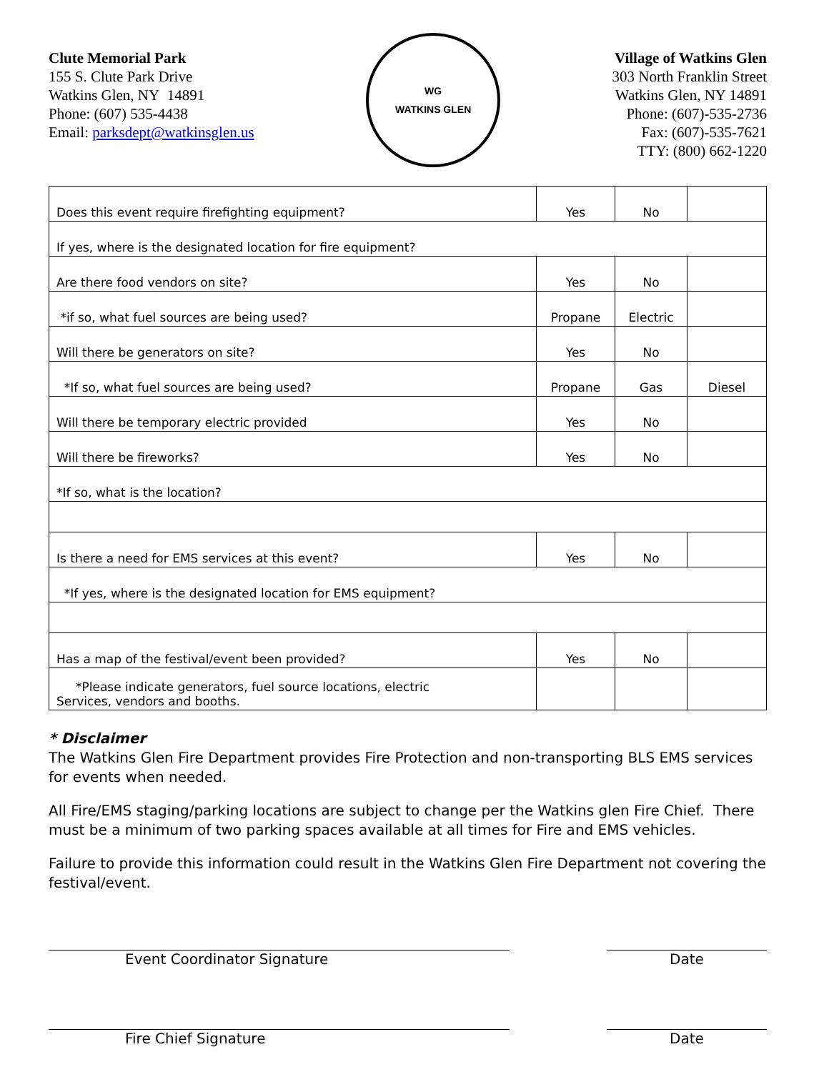Clute Memorial Park
155 S. Clute Park Drive
Watkins Glen, NY 14891
Phone: (607) 535-4438
Email: parksdept@watkinsglen.us
WG
WATKINS GLEN
Village of Watkins Glen
303 North Franklin Street
Watkins Glen, NY 14891
Phone: (607)-535-2736
Fax: (607)-535-7621
TTY: (800) 662-1220
| Does this event require firefighting equipment? | Yes | No | |
| If yes, where is the designated location for fire equipment? | | | |
| Are there food vendors on site? | Yes | No | |
| *if so, what fuel sources are being used? | Propane | Electric | |
| Will there be generators on site? | Yes | No | |
| *If so, what fuel sources are being used? | Propane | Gas | Diesel |
| Will there be temporary electric provided | Yes | No | |
| Will there be fireworks? | Yes | No | |
| *If so, what is the location? | | | |
| Is there a need for EMS services at this event? | Yes | No | |
| *If yes, where is the designated location for EMS equipment? | | | |
| Has a map of the festival/event been provided? | Yes | No | |
| *Please indicate generators, fuel source locations, electric Services, vendors and booths. | | | |
* Disclaimer
The Watkins Glen Fire Department provides Fire Protection and non-transporting BLS EMS services for events when needed.
All Fire/EMS staging/parking locations are subject to change per the Watkins glen Fire Chief. There must be a minimum of two parking spaces available at all times for Fire and EMS vehicles.
Failure to provide this information could result in the Watkins Glen Fire Department not covering the festival/event.
Event Coordinator Signature Date
Fire Chief Signature Date